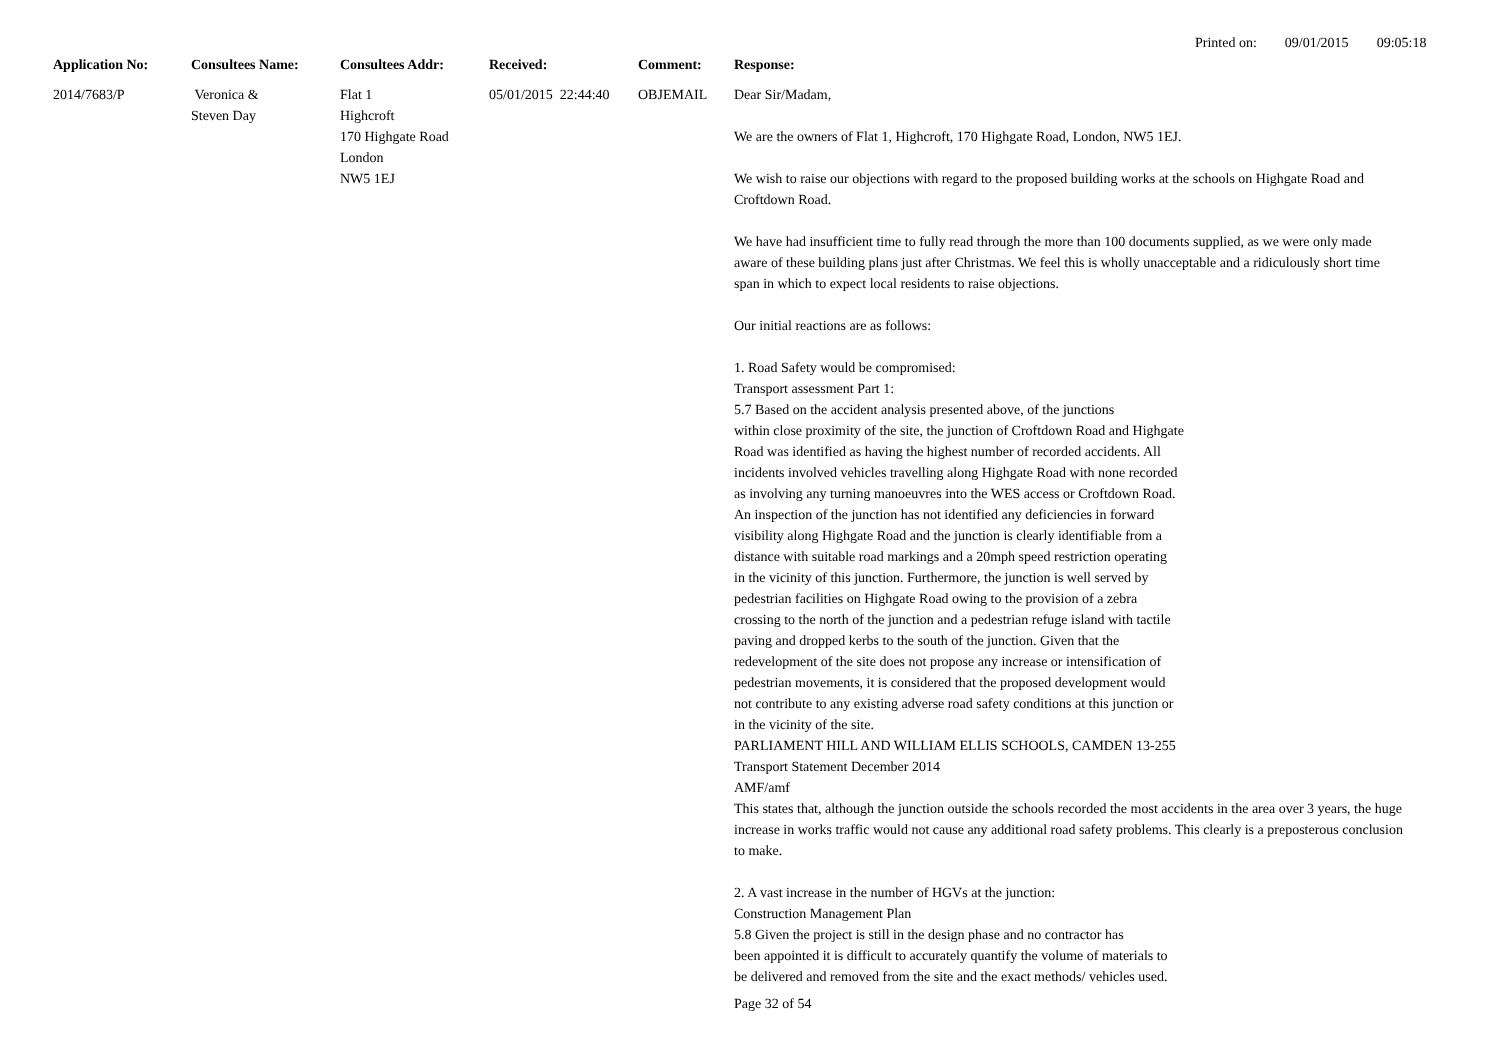Printed on: 09/01/2015 09:05:18
| Application No: | Consultees Name: | Consultees Addr: | Received: | Comment: | Response: |
| --- | --- | --- | --- | --- | --- |
| 2014/7683/P | Veronica & Steven Day | Flat 1 Highcroft 170 Highgate Road London NW5 1EJ | 05/01/2015 22:44:40 | OBJEMAIL | Dear Sir/Madam, We are the owners of Flat 1, Highcroft, 170 Highgate Road, London, NW5 1EJ. We wish to raise our objections with regard to the proposed building works at the schools on Highgate Road and Croftdown Road. We have had insufficient time to fully read through the more than 100 documents supplied, as we were only made aware of these building plans just after Christmas. We feel this is wholly unacceptable and a ridiculously short time span in which to expect local residents to raise objections. Our initial reactions are as follows: 1. Road Safety would be compromised: Transport assessment Part 1: 5.7 Based on the accident analysis presented above, of the junctions within close proximity of the site, the junction of Croftdown Road and Highgate Road was identified as having the highest number of recorded accidents. All incidents involved vehicles travelling along Highgate Road with none recorded as involving any turning manoeuvres into the WES access or Croftdown Road. An inspection of the junction has not identified any deficiencies in forward visibility along Highgate Road and the junction is clearly identifiable from a distance with suitable road markings and a 20mph speed restriction operating in the vicinity of this junction. Furthermore, the junction is well served by pedestrian facilities on Highgate Road owing to the provision of a zebra crossing to the north of the junction and a pedestrian refuge island with tactile paving and dropped kerbs to the south of the junction. Given that the redevelopment of the site does not propose any increase or intensification of pedestrian movements, it is considered that the proposed development would not contribute to any existing adverse road safety conditions at this junction or in the vicinity of the site. PARLIAMENT HILL AND WILLIAM ELLIS SCHOOLS, CAMDEN 13-255 Transport Statement December 2014 AMF/amf This states that, although the junction outside the schools recorded the most accidents in the area over 3 years, the huge increase in works traffic would not cause any additional road safety problems. This clearly is a preposterous conclusion to make. 2. A vast increase in the number of HGVs at the junction: Construction Management Plan 5.8 Given the project is still in the design phase and no contractor has been appointed it is difficult to accurately quantify the volume of materials to be delivered and removed from the site and the exact methods/ vehicles used. |
Page 32 of 54